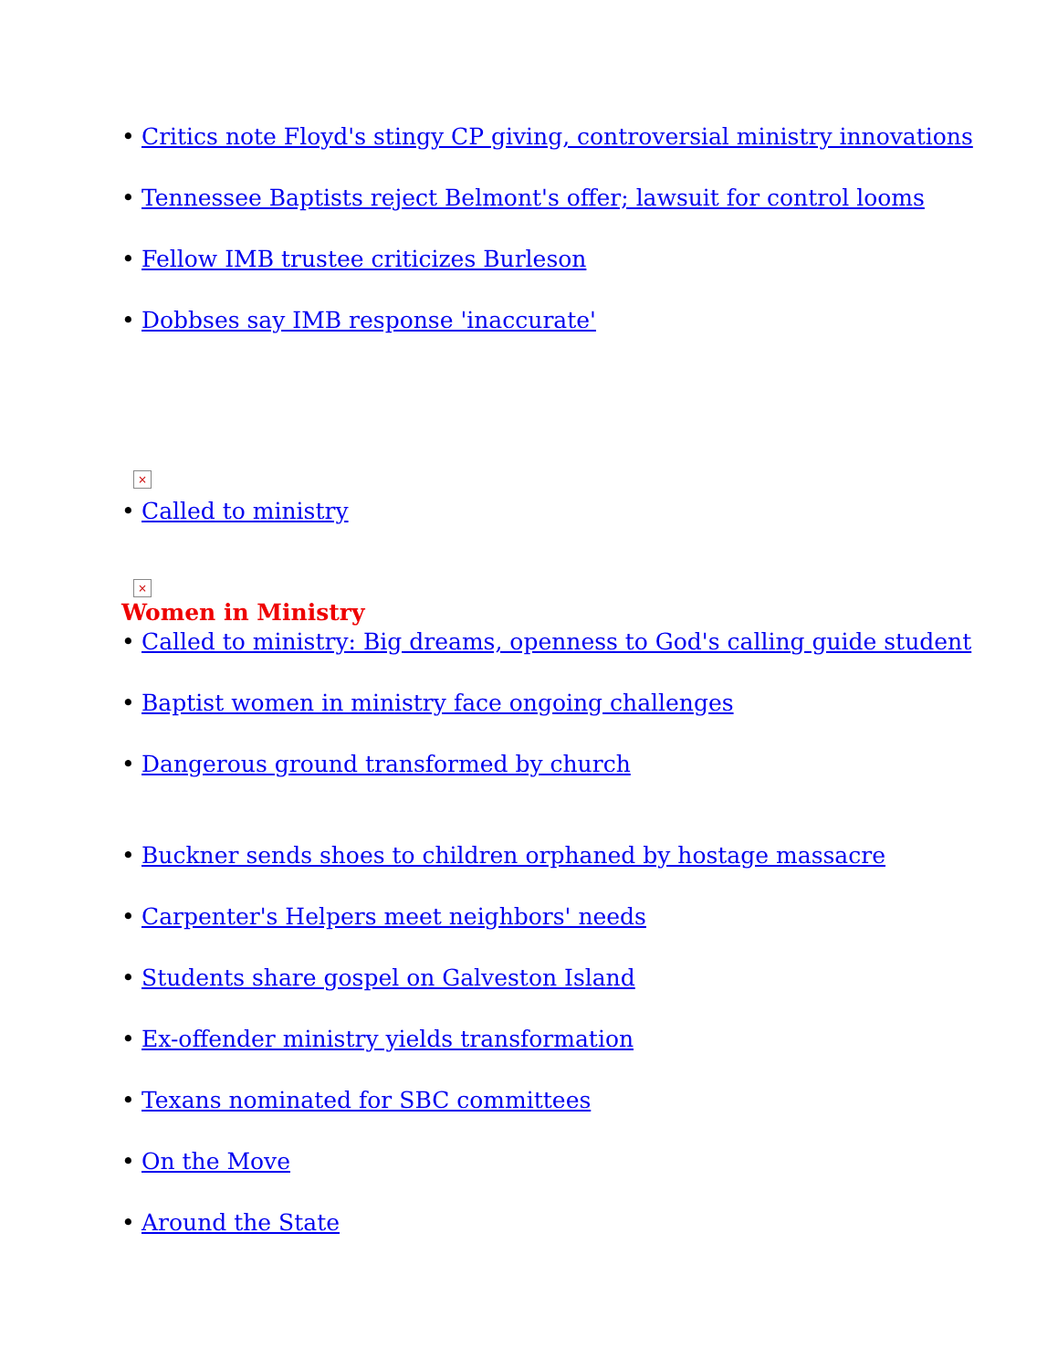• Critics note Floyd's stingy CP giving, controversial ministry innovations
• Tennessee Baptists reject Belmont's offer; lawsuit for control looms
• Fellow IMB trustee criticizes Burleson
• Dobbses say IMB response 'inaccurate'
×
• Called to ministry
×
Women in Ministry
• Called to ministry: Big dreams, openness to God's calling guide student
• Baptist women in ministry face ongoing challenges
• Dangerous ground transformed by church
• Buckner sends shoes to children orphaned by hostage massacre
• Carpenter's Helpers meet neighbors' needs
• Students share gospel on Galveston Island
• Ex-offender ministry yields transformation
• Texans nominated for SBC committees
• On the Move
• Around the State